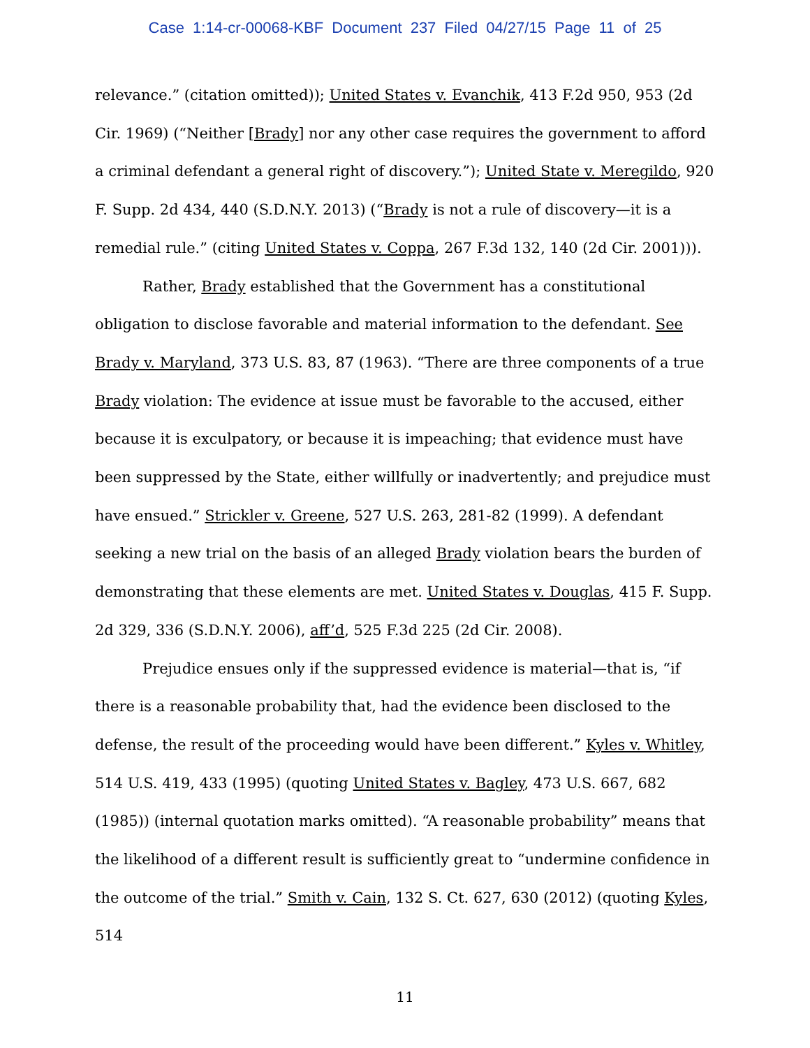Case 1:14-cr-00068-KBF Document 237 Filed 04/27/15 Page 11 of 25
relevance.” (citation omitted)); United States v. Evanchik, 413 F.2d 950, 953 (2d Cir. 1969) (“Neither [Brady] nor any other case requires the government to afford a criminal defendant a general right of discovery.”); United State v. Meregildo, 920 F. Supp. 2d 434, 440 (S.D.N.Y. 2013) (“Brady is not a rule of discovery—it is a remedial rule.” (citing United States v. Coppa, 267 F.3d 132, 140 (2d Cir. 2001))).
Rather, Brady established that the Government has a constitutional obligation to disclose favorable and material information to the defendant. See Brady v. Maryland, 373 U.S. 83, 87 (1963). “There are three components of a true Brady violation: The evidence at issue must be favorable to the accused, either because it is exculpatory, or because it is impeaching; that evidence must have been suppressed by the State, either willfully or inadvertently; and prejudice must have ensued.” Strickler v. Greene, 527 U.S. 263, 281-82 (1999). A defendant seeking a new trial on the basis of an alleged Brady violation bears the burden of demonstrating that these elements are met. United States v. Douglas, 415 F. Supp. 2d 329, 336 (S.D.N.Y. 2006), aff’d, 525 F.3d 225 (2d Cir. 2008).
Prejudice ensues only if the suppressed evidence is material—that is, “if there is a reasonable probability that, had the evidence been disclosed to the defense, the result of the proceeding would have been different.” Kyles v. Whitley, 514 U.S. 419, 433 (1995) (quoting United States v. Bagley, 473 U.S. 667, 682 (1985)) (internal quotation marks omitted). “A reasonable probability” means that the likelihood of a different result is sufficiently great to “undermine confidence in the outcome of the trial.” Smith v. Cain, 132 S. Ct. 627, 630 (2012) (quoting Kyles, 514
11